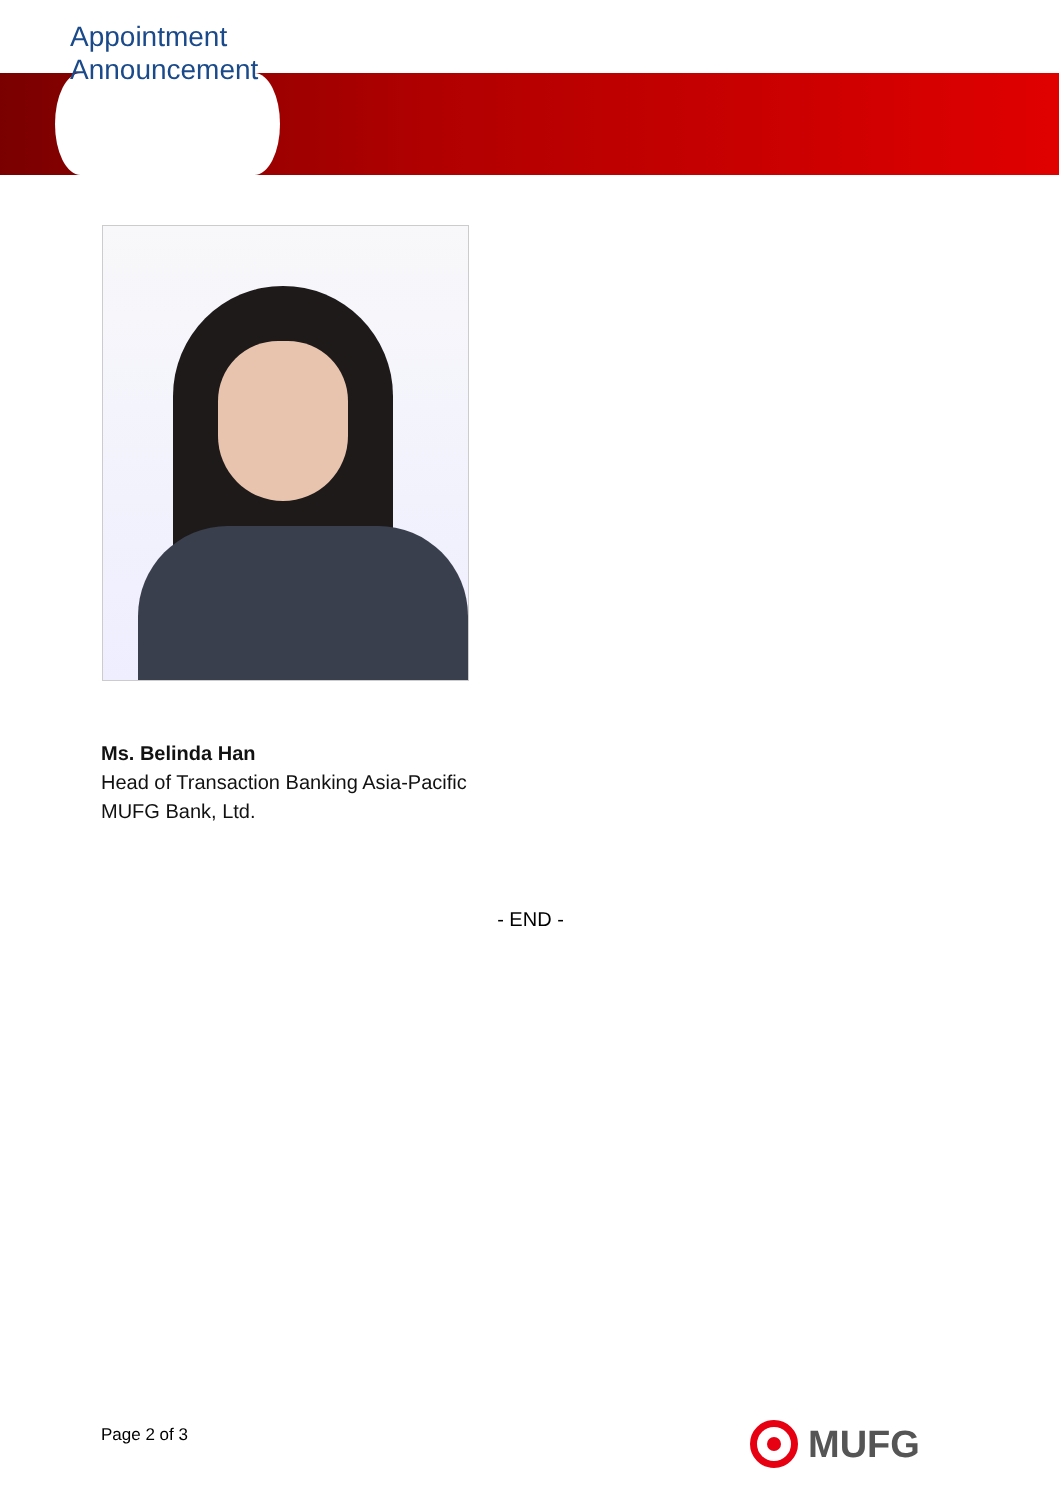Appointment
Announcement
Ms. Belinda Han
Head of Transaction Banking Asia-Pacific
MUFG Bank, Ltd.
- END -
Page 2 of 3 MUFG